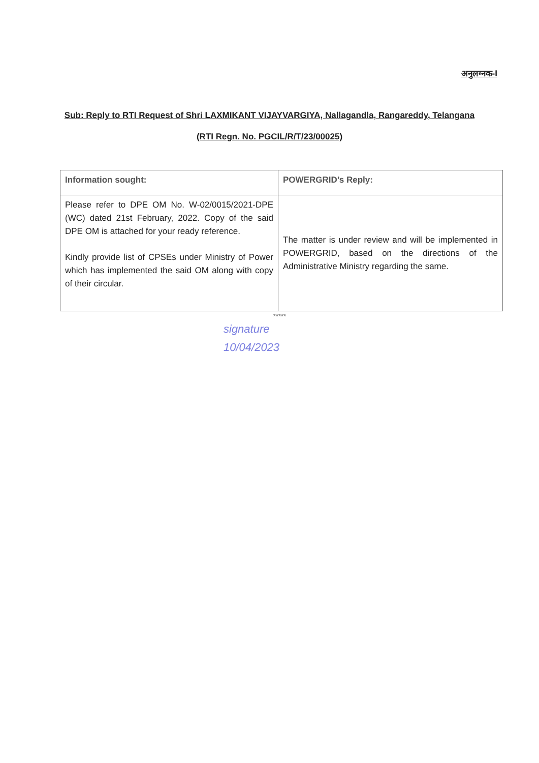अनुलग्नक-I
Sub: Reply to RTI Request of Shri LAXMIKANT VIJAYVARGIYA, Nallagandla, Rangareddy, Telangana
(RTI Regn. No. PGCIL/R/T/23/00025)
| Information sought: | POWERGRID’s Reply: |
| Please refer to DPE OM No. W-02/0015/2021-DPE (WC) dated 21st February, 2022. Copy of the said DPE OM is attached for your ready reference. Kindly provide list of CPSEs under Ministry of Power which has implemented the said OM along with copy of their circular. | The matter is under review and will be implemented in POWERGRID, based on the directions of the Administrative Ministry regarding the same. |
*****
signature
10/04/2023